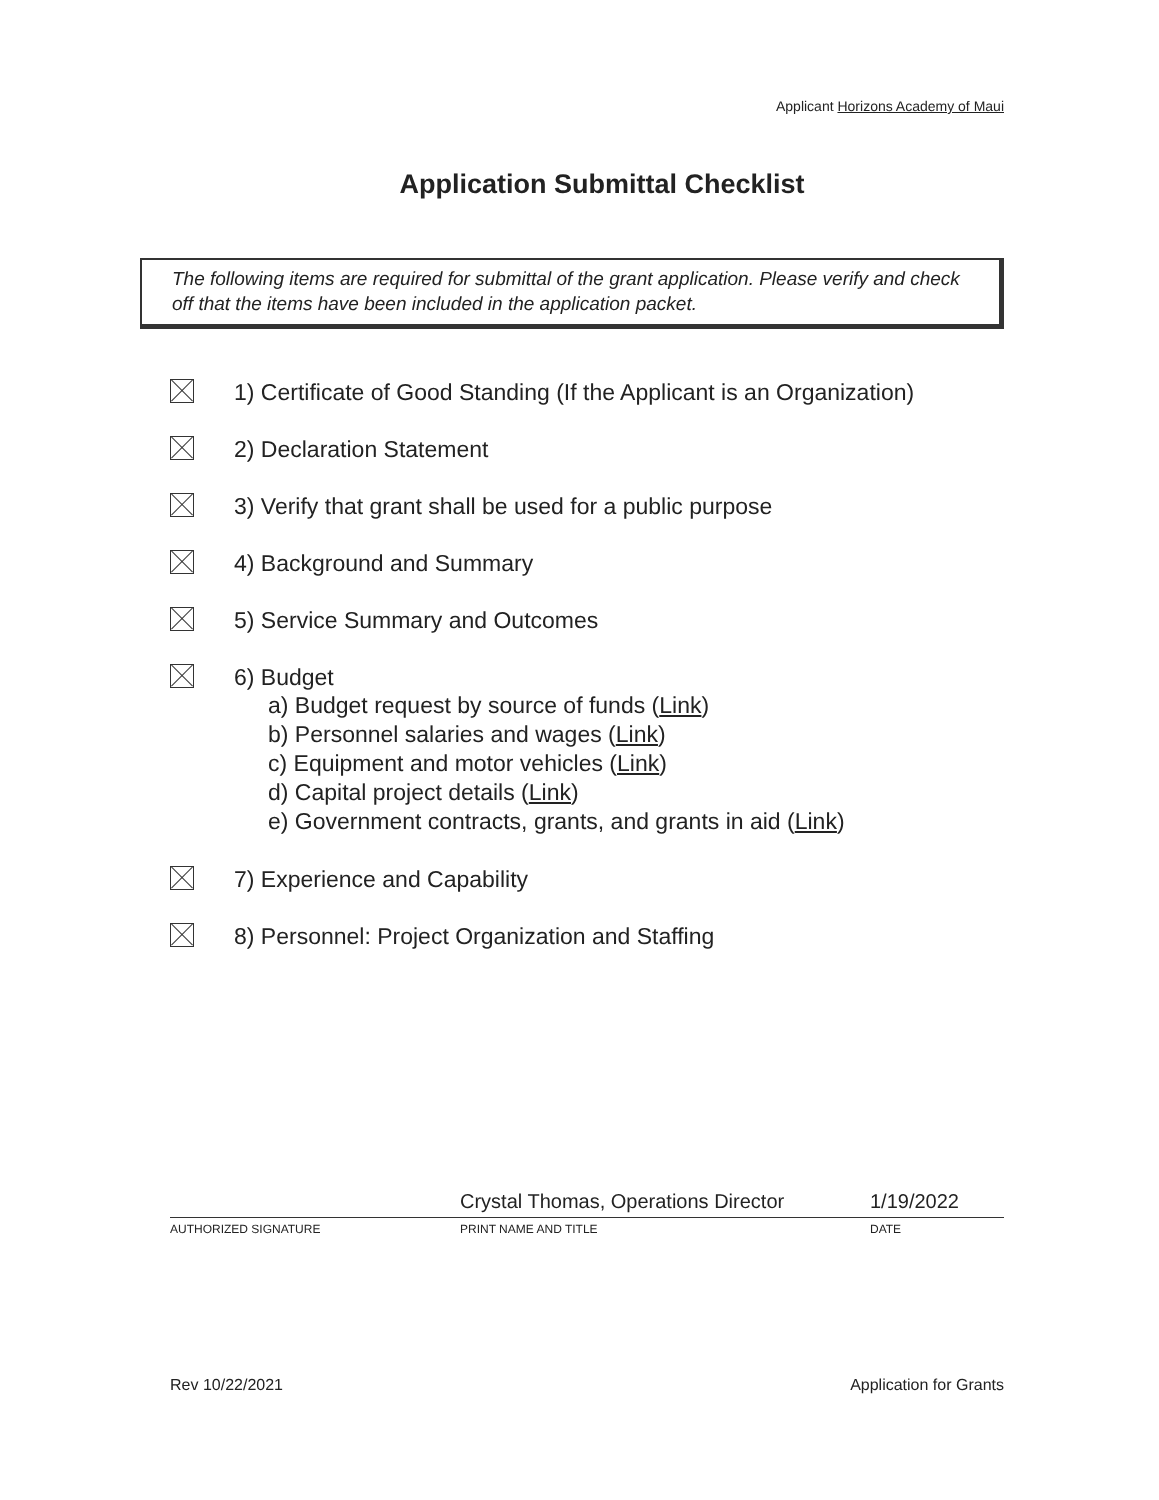Applicant Horizons Academy of Maui
Application Submittal Checklist
The following items are required for submittal of the grant application. Please verify and check off that the items have been included in the application packet.
1) Certificate of Good Standing (If the Applicant is an Organization)
2) Declaration Statement
3) Verify that grant shall be used for a public purpose
4) Background and Summary
5) Service Summary and Outcomes
6) Budget
a) Budget request by source of funds (Link)
b) Personnel salaries and wages (Link)
c) Equipment and motor vehicles (Link)
d) Capital project details (Link)
e) Government contracts, grants, and grants in aid (Link)
7) Experience and Capability
8) Personnel: Project Organization and Staffing
Crystal Thomas, Operations Director 1/19/2022
AUTHORIZED SIGNATURE PRINT NAME AND TITLE DATE
Rev 10/22/2021 Application for Grants